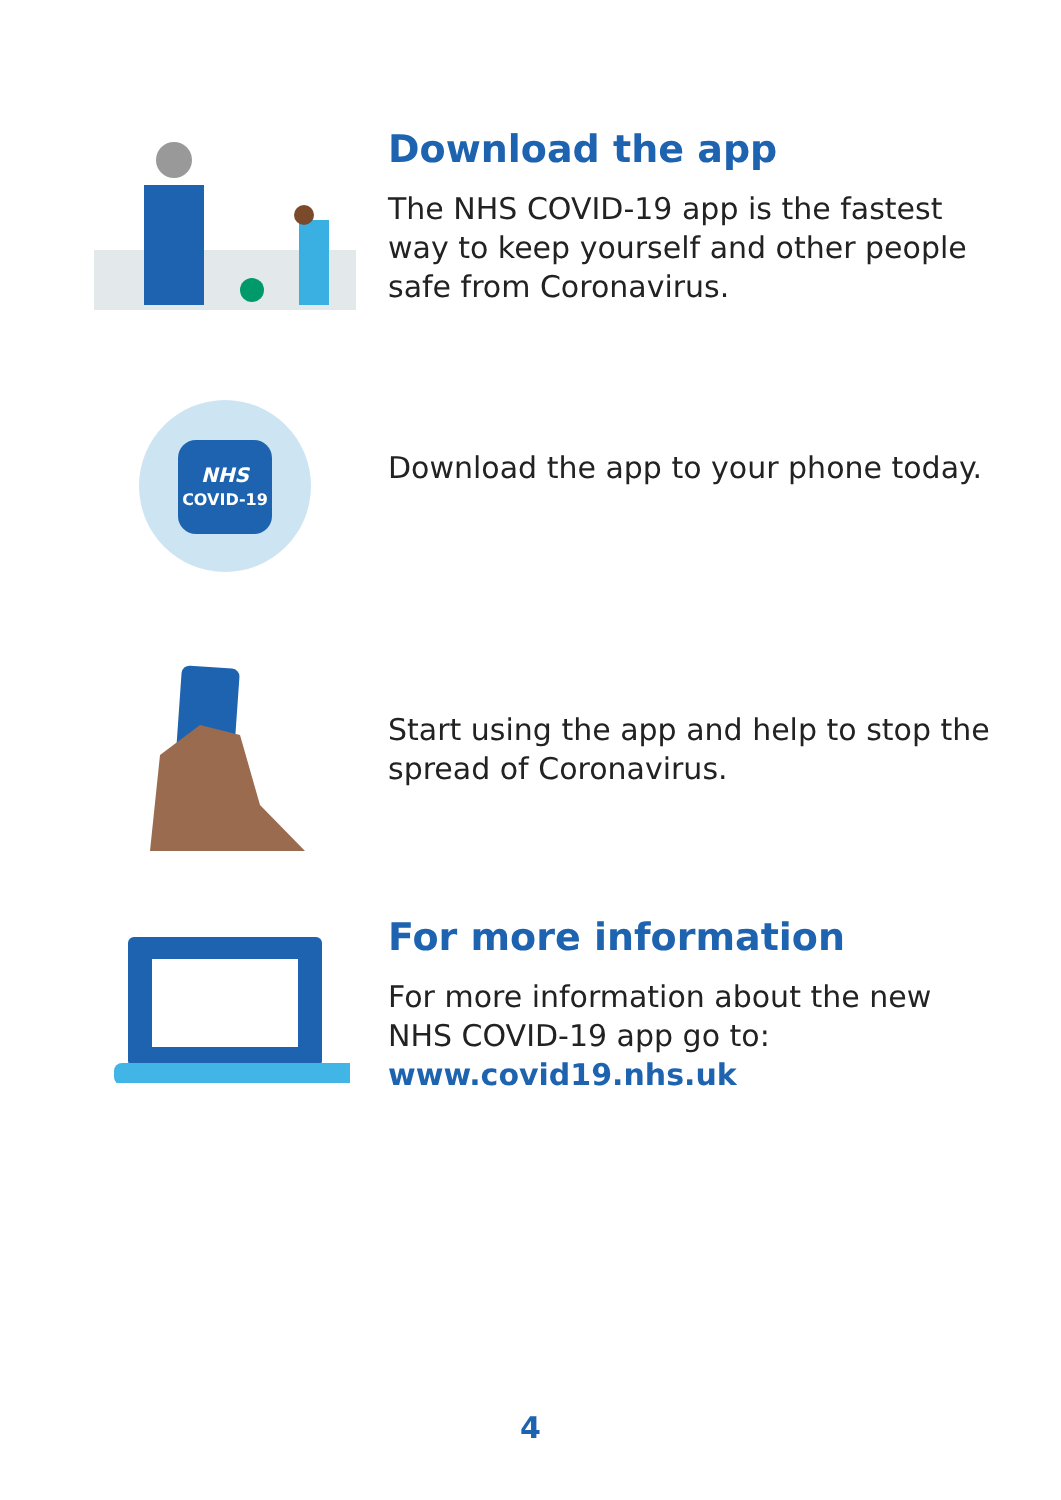Download the app
The NHS COVID-19 app is the fastest way to keep yourself and other people safe from Coronavirus.
NHS
COVID-19
Download the app to your phone today.
Start using the app and help to stop the spread of Coronavirus.
For more information
For more information about the new NHS COVID-19 app go to:
www.covid19.nhs.uk
4